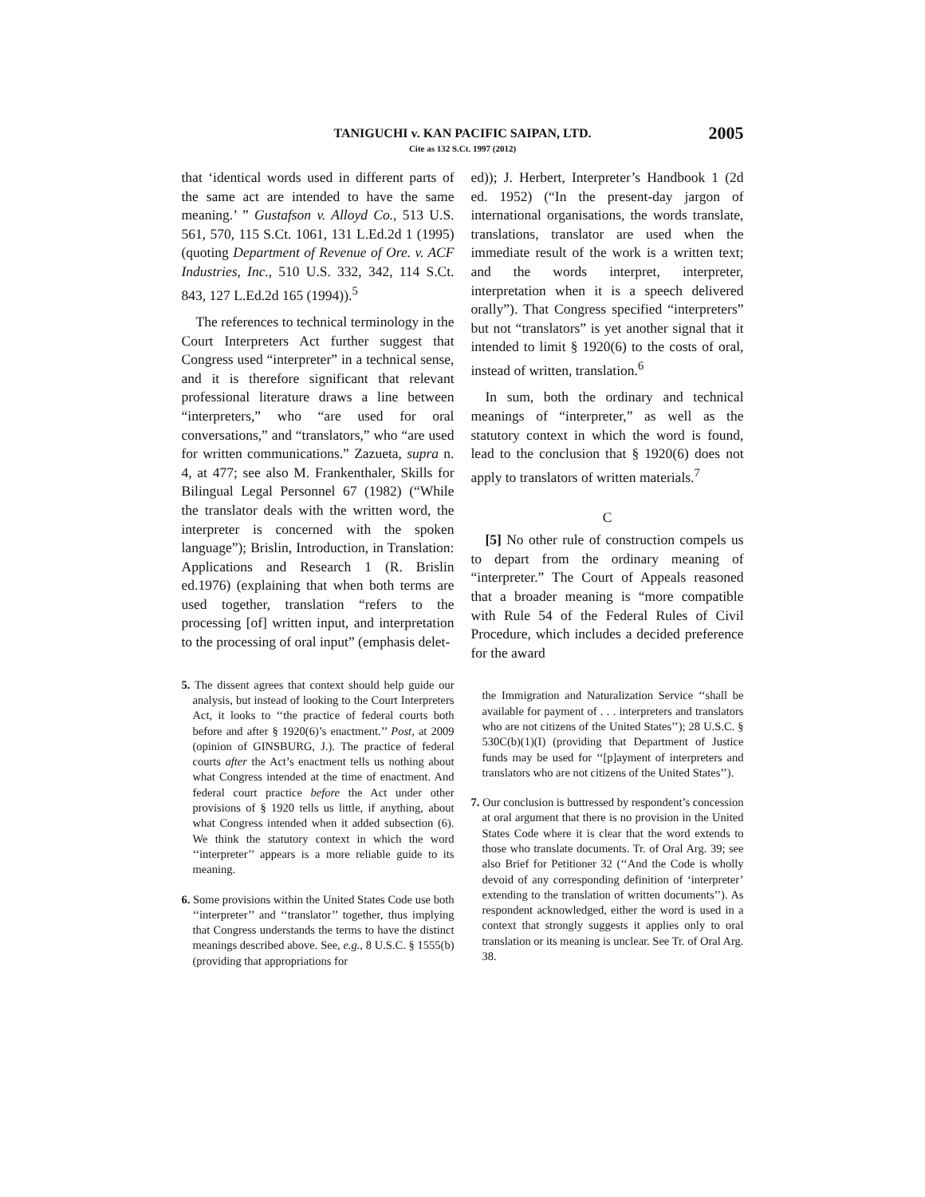TANIGUCHI v. KAN PACIFIC SAIPAN, LTD.
Cite as 132 S.Ct. 1997 (2012)
2005
that ‘identical words used in different parts of the same act are intended to have the same meaning.’ ” Gustafson v. Alloyd Co., 513 U.S. 561, 570, 115 S.Ct. 1061, 131 L.Ed.2d 1 (1995) (quoting Department of Revenue of Ore. v. ACF Industries, Inc., 510 U.S. 332, 342, 114 S.Ct. 843, 127 L.Ed.2d 165 (1994)).<sup>5</sup>
The references to technical terminology in the Court Interpreters Act further suggest that Congress used “interpreter” in a technical sense, and it is therefore significant that relevant professional literature draws a line between “interpreters,” who “are used for oral conversations,” and “translators,” who “are used for written communications.” Zazueta, supra n. 4, at 477; see also M. Frankenthaler, Skills for Bilingual Legal Personnel 67 (1982) (“While the translator deals with the written word, the interpreter is concerned with the spoken language”); Brislin, Introduction, in Translation: Applications and Research 1 (R. Brislin ed.1976) (explaining that when both terms are used together, translation “refers to the processing [of] written input, and interpretation to the processing of oral input” (emphasis delet-
5. The dissent agrees that context should help guide our analysis, but instead of looking to the Court Interpreters Act, it looks to ‘‘the practice of federal courts both before and after § 1920(6)’s enactment.’’ Post, at 2009 (opinion of GINSBURG, J.). The practice of federal courts after the Act’s enactment tells us nothing about what Congress intended at the time of enactment. And federal court practice before the Act under other provisions of § 1920 tells us little, if anything, about what Congress intended when it added subsection (6). We think the statutory context in which the word ‘‘interpreter’’ appears is a more reliable guide to its meaning.
6. Some provisions within the United States Code use both ‘‘interpreter’’ and ‘‘translator’’ together, thus implying that Congress understands the terms to have the distinct meanings described above. See, e.g., 8 U.S.C. § 1555(b) (providing that appropriations for
ed)); J. Herbert, Interpreter’s Handbook 1 (2d ed. 1952) (“In the present-day jargon of international organisations, the words translate, translations, translator are used when the immediate result of the work is a written text; and the words interpret, interpreter, interpretation when it is a speech delivered orally”). That Congress specified “interpreters” but not “translators” is yet another signal that it intended to limit § 1920(6) to the costs of oral, instead of written, translation.<sup>6</sup>
In sum, both the ordinary and technical meanings of “interpreter,” as well as the statutory context in which the word is found, lead to the conclusion that § 1920(6) does not apply to translators of written materials.<sup>7</sup>
C
[5] No other rule of construction compels us to depart from the ordinary meaning of “interpreter.” The Court of Appeals reasoned that a broader meaning is “more compatible with Rule 54 of the Federal Rules of Civil Procedure, which includes a decided preference for the award
the Immigration and Naturalization Service ‘‘shall be available for payment of . . . interpreters and translators who are not citizens of the United States’’); 28 U.S.C. § 530C(b)(1)(I) (providing that Department of Justice funds may be used for ‘‘[p]ayment of interpreters and translators who are not citizens of the United States’’).
7. Our conclusion is buttressed by respondent’s concession at oral argument that there is no provision in the United States Code where it is clear that the word extends to those who translate documents. Tr. of Oral Arg. 39; see also Brief for Petitioner 32 (‘‘And the Code is wholly devoid of any corresponding definition of ‘interpreter’ extending to the translation of written documents’’). As respondent acknowledged, either the word is used in a context that strongly suggests it applies only to oral translation or its meaning is unclear. See Tr. of Oral Arg. 38.